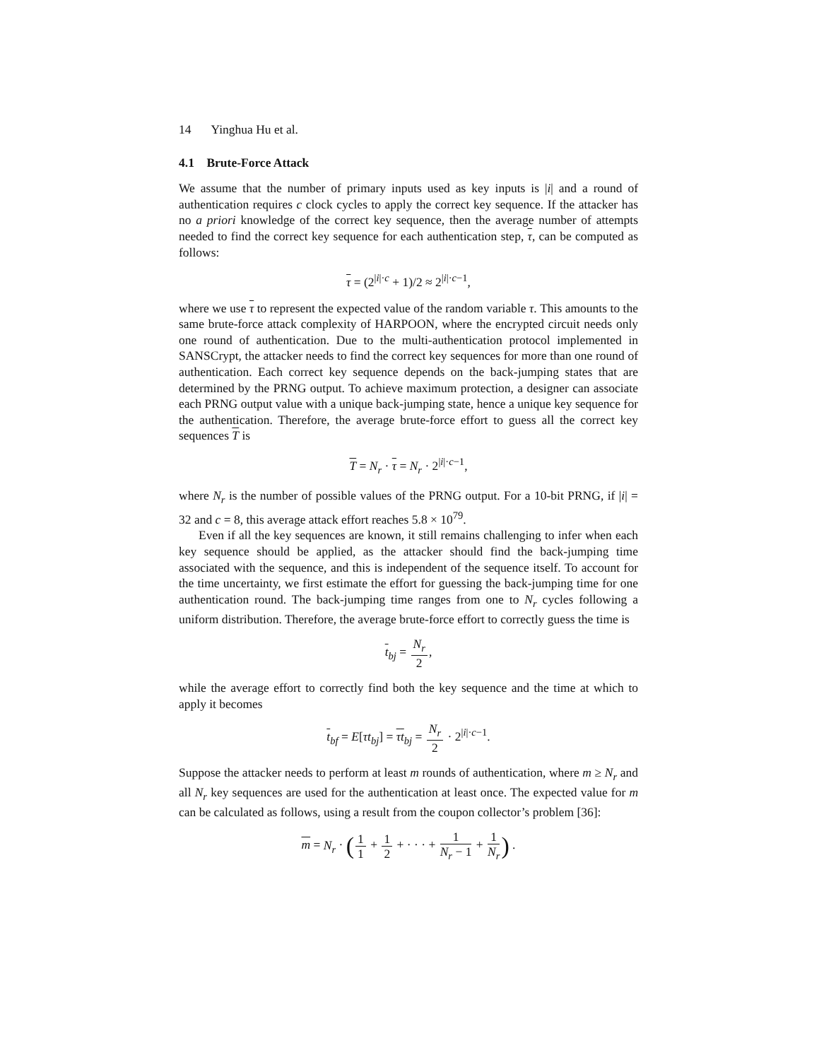14 Yinghua Hu et al.
4.1 Brute-Force Attack
We assume that the number of primary inputs used as key inputs is |i| and a round of authentication requires c clock cycles to apply the correct key sequence. If the attacker has no a priori knowledge of the correct key sequence, then the average number of attempts needed to find the correct key sequence for each authentication step, τ, can be computed as follows:
τ = (2<sup>|i|·c</sup> + 1)/2 ≈ 2<sup>|i|·c−1</sup>,
where we use τ to represent the expected value of the random variable τ. This amounts to the same brute-force attack complexity of HARPOON, where the encrypted circuit needs only one round of authentication. Due to the multi-authentication protocol implemented in SANSCrypt, the attacker needs to find the correct key sequences for more than one round of authentication. Each correct key sequence depends on the back-jumping states that are determined by the PRNG output. To achieve maximum protection, a designer can associate each PRNG output value with a unique back-jumping state, hence a unique key sequence for the authentication. Therefore, the average brute-force effort to guess all the correct key sequences T is
T = N<sub>r</sub> · τ = N<sub>r</sub> · 2<sup>|i|·c−1</sup>,
where N<sub>r</sub> is the number of possible values of the PRNG output. For a 10-bit PRNG, if |i| = 32 and c = 8, this average attack effort reaches 5.8 × 10<sup>79</sup>.
Even if all the key sequences are known, it still remains challenging to infer when each key sequence should be applied, as the attacker should find the back-jumping time associated with the sequence, and this is independent of the sequence itself. To account for the time uncertainty, we first estimate the effort for guessing the back-jumping time for one authentication round. The back-jumping time ranges from one to N<sub>r</sub> cycles following a uniform distribution. Therefore, the average brute-force effort to correctly guess the time is
t<sub>bj</sub> = N<sub>r</sub> 2,
while the average effort to correctly find both the key sequence and the time at which to apply it becomes
t<sub>bf</sub> = E[τt<sub>bj</sub>] = τt<sub>bj</sub> = N<sub>r</sub> 2 · 2<sup>|i|·c−1</sup>.
Suppose the attacker needs to perform at least m rounds of authentication, where m ≥ N<sub>r</sub> and all N<sub>r</sub> key sequences are used for the authentication at least once. The expected value for m can be calculated as follows, using a result from the coupon collector’s problem [36]:
m = N<sub>r</sub> · (1 1 + 1 2 + · · · + 1 N<sub>r</sub> − 1 + 1 N<sub>r</sub>) .